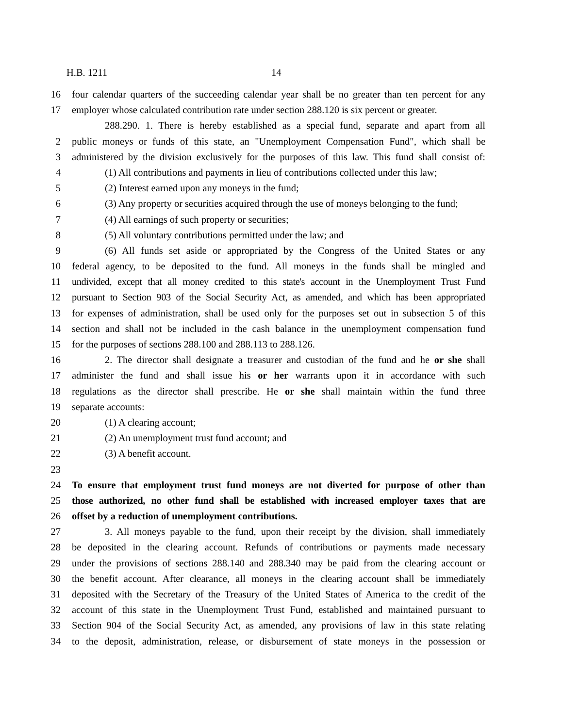H.B. 1211 14
16 four calendar quarters of the succeeding calendar year shall be no greater than ten percent for any
17 employer whose calculated contribution rate under section 288.120 is six percent or greater.
288.290. 1. There is hereby established as a special fund, separate and apart from all
2 public moneys or funds of this state, an "Unemployment Compensation Fund", which shall be
3 administered by the division exclusively for the purposes of this law. This fund shall consist of:
4 (1) All contributions and payments in lieu of contributions collected under this law;
5 (2) Interest earned upon any moneys in the fund;
6 (3) Any property or securities acquired through the use of moneys belonging to the fund;
7 (4) All earnings of such property or securities;
8 (5) All voluntary contributions permitted under the law; and
9 (6) All funds set aside or appropriated by the Congress of the United States or any
10 federal agency, to be deposited to the fund. All moneys in the funds shall be mingled and
11 undivided, except that all money credited to this state's account in the Unemployment Trust Fund
12 pursuant to Section 903 of the Social Security Act, as amended, and which has been appropriated
13 for expenses of administration, shall be used only for the purposes set out in subsection 5 of this
14 section and shall not be included in the cash balance in the unemployment compensation fund
15 for the purposes of sections 288.100 and 288.113 to 288.126.
16 2. The director shall designate a treasurer and custodian of the fund and he or she shall
17 administer the fund and shall issue his or her warrants upon it in accordance with such
18 regulations as the director shall prescribe. He or she shall maintain within the fund three
19 separate accounts:
20 (1) A clearing account;
21 (2) An unemployment trust fund account; and
22 (3) A benefit account.
23
24 To ensure that employment trust fund moneys are not diverted for purpose of other than
25 those authorized, no other fund shall be established with increased employer taxes that are
26 offset by a reduction of unemployment contributions.
27 3. All moneys payable to the fund, upon their receipt by the division, shall immediately
28 be deposited in the clearing account. Refunds of contributions or payments made necessary
29 under the provisions of sections 288.140 and 288.340 may be paid from the clearing account or
30 the benefit account. After clearance, all moneys in the clearing account shall be immediately
31 deposited with the Secretary of the Treasury of the United States of America to the credit of the
32 account of this state in the Unemployment Trust Fund, established and maintained pursuant to
33 Section 904 of the Social Security Act, as amended, any provisions of law in this state relating
34 to the deposit, administration, release, or disbursement of state moneys in the possession or